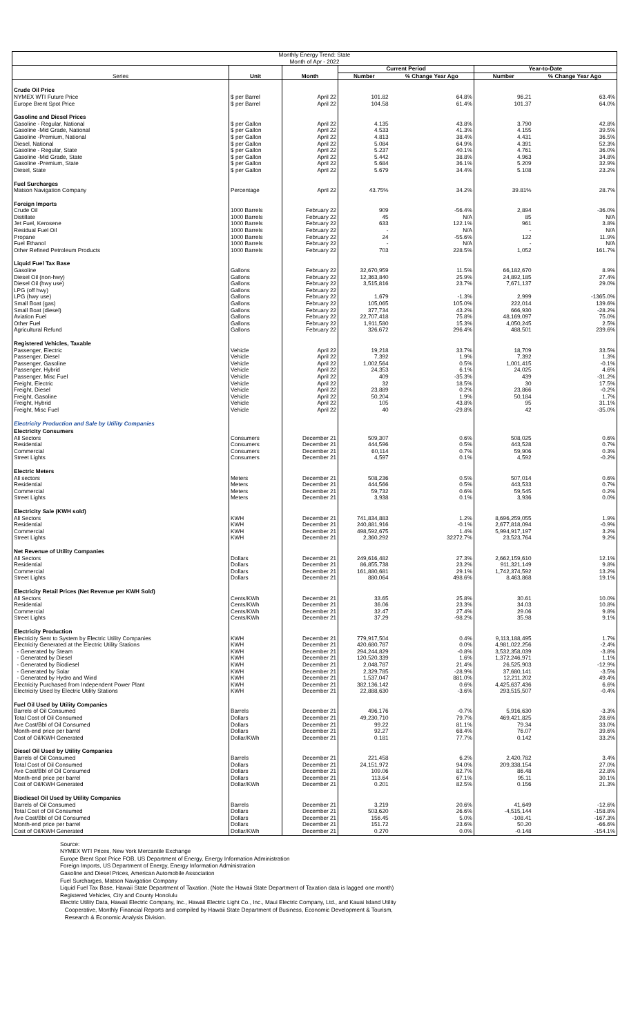| Monthly Energy Trend: State Month of Apr - 2022 | | | | | | |
| --- | --- | --- | --- | --- | --- | --- |
| | | | Current Period | | Year-to-Date | |
| Series | Unit | Month | Number | % Change Year Ago | Number | % Change Year Ago |
| Crude Oil Price | | | | | | |
| NYMEX WTI Future Price | $ per Barrel | April 22 | 101.82 | 64.8% | 96.21 | 63.4% |
| Europe Brent Spot Price | $ per Barrel | April 22 | 104.58 | 61.4% | 101.37 | 64.0% |
| Gasoline and Diesel Prices | | | | | | |
| Gasoline - Regular, National | $ per Gallon | April 22 | 4.135 | 43.8% | 3.790 | 42.8% |
| Gasoline -Mid Grade, National | $ per Gallon | April 22 | 4.533 | 41.3% | 4.155 | 39.5% |
| Gasoline -Premium, National | $ per Gallon | April 22 | 4.813 | 38.4% | 4.431 | 36.5% |
| Diesel, National | $ per Gallon | April 22 | 5.084 | 64.9% | 4.391 | 52.3% |
| Gasoline - Regular, State | $ per Gallon | April 22 | 5.237 | 40.1% | 4.761 | 36.0% |
| Gasoline -Mid Grade, State | $ per Gallon | April 22 | 5.442 | 38.8% | 4.963 | 34.8% |
| Gasoline -Premium, State | $ per Gallon | April 22 | 5.684 | 36.1% | 5.209 | 32.9% |
| Diesel, State | $ per Gallon | April 22 | 5.679 | 34.4% | 5.108 | 23.2% |
| Fuel Surcharges | | | | | | |
| Matson Navigation Company | Percentage | April 22 | 43.75% | 34.2% | 39.81% | 28.7% |
| Foreign Imports | | | | | | |
| Crude Oil | 1000 Barrels | February 22 | 909 | -56.4% | 2,894 | -36.0% |
| Distillate | 1000 Barrels | February 22 | 45 | N/A | 85 | N/A |
| Jet Fuel, Kerosene | 1000 Barrels | February 22 | 633 | 122.1% | 961 | 3.8% |
| Residual Fuel Oil | 1000 Barrels | February 22 | - | N/A | - | N/A |
| Propane | 1000 Barrels | February 22 | 24 | -55.6% | 122 | 11.9% |
| Fuel Ethanol | 1000 Barrels | February 22 | - | N/A | - | N/A |
| Other Refined Petroleum Products | 1000 Barrels | February 22 | 703 | 228.5% | 1,052 | 161.7% |
| Liquid Fuel Tax Base | | | | | | |
| Gasoline | Gallons | February 22 | 32,670,959 | 11.5% | 66,182,670 | 8.9% |
| Diesel Oil (non-hwy) | Gallons | February 22 | 12,363,840 | 25.9% | 24,892,185 | 27.4% |
| Diesel Oil (hwy use) | Gallons | February 22 | 3,515,816 | 23.7% | 7,671,137 | 29.0% |
| LPG (off hwy) | Gallons | February 22 | | | | |
| LPG (hwy use) | Gallons | February 22 | 1,679 | -1.3% | 2,999 | -1365.0% |
| Small Boat (gas) | Gallons | February 22 | 105,065 | 105.0% | 222,014 | 139.6% |
| Small Boat (diesel) | Gallons | February 22 | 377,734 | 43.2% | 666,930 | -28.2% |
| Aviation Fuel | Gallons | February 22 | 22,707,418 | 75.8% | 48,169,097 | 75.0% |
| Other Fuel | Gallons | February 22 | 1,911,580 | 15.3% | 4,050,245 | 2.5% |
| Agricultural Refund | Gallons | February 22 | 326,672 | 296.4% | 488,501 | 239.6% |
| Registered Vehicles, Taxable | | | | | | |
| Passenger, Electric | Vehicle | April 22 | 19,218 | 33.7% | 18,709 | 33.5% |
| Passenger, Diesel | Vehicle | April 22 | 7,392 | 1.9% | 7,392 | 1.3% |
| Passenger, Gasoline | Vehicle | April 22 | 1,002,564 | 0.5% | 1,001,415 | -0.1% |
| Passenger, Hybrid | Vehicle | April 22 | 24,353 | 6.1% | 24,025 | 4.6% |
| Passenger, Misc Fuel | Vehicle | April 22 | 409 | -35.3% | 439 | -31.2% |
| Freight, Electric | Vehicle | April 22 | 32 | 18.5% | 30 | 17.5% |
| Freight, Diesel | Vehicle | April 22 | 23,889 | 0.2% | 23,866 | -0.2% |
| Freight, Gasoline | Vehicle | April 22 | 50,204 | 1.9% | 50,184 | 1.7% |
| Freight, Hybrid | Vehicle | April 22 | 105 | 43.8% | 95 | 31.1% |
| Freight, Misc Fuel | Vehicle | April 22 | 40 | -29.8% | 42 | -35.0% |
| Electricity Production and Sale by Utility Companies | | | | | | |
| Electricity Consumers | | | | | | |
| All Sectors | Consumers | December 21 | 509,307 | 0.6% | 508,025 | 0.6% |
| Residential | Consumers | December 21 | 444,596 | 0.5% | 443,528 | 0.7% |
| Commercial | Consumers | December 21 | 60,114 | 0.7% | 59,906 | 0.3% |
| Street Lights | Consumers | December 21 | 4,597 | 0.1% | 4,592 | -0.2% |
| Electric Meters | | | | | | |
| All sectors | Meters | December 21 | 508,236 | 0.5% | 507,014 | 0.6% |
| Residential | Meters | December 21 | 444,566 | 0.5% | 443,533 | 0.7% |
| Commercial | Meters | December 21 | 59,732 | 0.6% | 59,545 | 0.2% |
| Street Lights | Meters | December 21 | 3,938 | 0.1% | 3,936 | 0.0% |
| Electricity Sale (KWH sold) | | | | | | |
| All Sectors | KWH | December 21 | 741,834,883 | 1.2% | 8,696,259,055 | 1.9% |
| Residential | KWH | December 21 | 240,881,916 | -0.1% | 2,677,818,094 | -0.9% |
| Commercial | KWH | December 21 | 498,592,675 | 1.4% | 5,994,917,197 | 3.2% |
| Street Lights | KWH | December 21 | 2,360,292 | 32272.7% | 23,523,764 | 9.2% |
| Net Revenue of Utility Companies | | | | | | |
| All Sectors | Dollars | December 21 | 249,616,482 | 27.3% | 2,662,159,610 | 12.1% |
| Residential | Dollars | December 21 | 86,855,738 | 23.2% | 911,321,149 | 9.8% |
| Commercial | Dollars | December 21 | 161,880,681 | 29.1% | 1,742,374,592 | 13.2% |
| Street Lights | Dollars | December 21 | 880,064 | 498.6% | 8,463,868 | 19.1% |
| Electricity Retail Prices (Net Revenue per KWH Sold) | | | | | | |
| All Sectors | Cents/KWh | December 21 | 33.65 | 25.8% | 30.61 | 10.0% |
| Residential | Cents/KWh | December 21 | 36.06 | 23.3% | 34.03 | 10.8% |
| Commercial | Cents/KWh | December 21 | 32.47 | 27.4% | 29.06 | 9.8% |
| Street Lights | Cents/KWh | December 21 | 37.29 | -98.2% | 35.98 | 9.1% |
| Electricity Production | | | | | | |
| Electricity Sent to System by Electric Utility Companies | KWH | December 21 | 779,917,504 | 0.4% | 9,113,188,495 | 1.7% |
| Electricity Generated at the Electric Utility Stations | KWH | December 21 | 420,680,787 | 0.0% | 4,981,022,256 | -2.4% |
| - Generated by Steam | KWH | December 21 | 294,244,829 | -0.8% | 3,532,358,039 | -3.8% |
| - Generated by Diesel | KWH | December 21 | 120,520,339 | 1.6% | 1,372,246,971 | 1.1% |
| - Generated by Biodiesel | KWH | December 21 | 2,048,787 | 21.4% | 26,525,903 | -12.9% |
| - Generated by Solar | KWH | December 21 | 2,329,785 | -28.9% | 37,680,141 | -3.5% |
| - Generated by Hydro and Wind | KWH | December 21 | 1,537,047 | 881.0% | 12,211,202 | 49.4% |
| Electricity Purchased from Independent Power Plant | KWH | December 21 | 382,136,142 | 0.6% | 4,425,637,436 | 6.6% |
| Electricity Used by Electric Utility Stations | KWH | December 21 | 22,888,630 | -3.6% | 293,515,507 | -0.4% |
| Fuel Oil Used by Utility Companies | | | | | | |
| Barrels of Oil Consumed | Barrels | December 21 | 496,176 | -0.7% | 5,916,630 | -3.3% |
| Total Cost of Oil Consumed | Dollars | December 21 | 49,230,710 | 79.7% | 469,421,825 | 28.6% |
| Ave Cost/Bbl of Oil Consumed | Dollars | December 21 | 99.22 | 81.1% | 79.34 | 33.0% |
| Month-end price per barrel | Dollars | December 21 | 92.27 | 68.4% | 76.07 | 39.6% |
| Cost of Oil/KWH Generated | Dollar/KWh | December 21 | 0.181 | 77.7% | 0.142 | 33.2% |
| Diesel Oil Used by Utility Companies | | | | | | |
| Barrels of Oil Consumed | Barrels | December 21 | 221,458 | 6.2% | 2,420,782 | 3.4% |
| Total Cost of Oil Consumed | Dollars | December 21 | 24,151,972 | 94.0% | 209,338,154 | 27.0% |
| Ave Cost/Bbl of Oil Consumed | Dollars | December 21 | 109.06 | 82.7% | 86.48 | 22.8% |
| Month-end price per barrel | Dollars | December 21 | 113.64 | 67.1% | 95.11 | 30.1% |
| Cost of Oil/KWH Generated | Dollar/KWh | December 21 | 0.201 | 82.5% | 0.156 | 21.3% |
| Biodiesel Oil Used by Utility Companies | | | | | | |
| Barrels of Oil Consumed | Barrels | December 21 | 3,219 | 20.6% | 41,649 | -12.6% |
| Total Cost of Oil Consumed | Dollars | December 21 | 503,620 | 26.6% | -4,515,144 | -158.8% |
| Ave Cost/Bbl of Oil Consumed | Dollars | December 21 | 156.45 | 5.0% | -108.41 | -167.3% |
| Month-end price per barrel | Dollars | December 21 | 151.72 | 23.6% | 50.20 | -66.6% |
| Cost of Oil/KWH Generated | Dollar/KWh | December 21 | 0.270 | 0.0% | -0.148 | -154.1% |
Source:
NYMEX WTI Prices, New York Mercantile Exchange
Europe Brent Spot Price FOB, US Department of Energy, Energy Information Administration
Foreign Imports, US Department of Energy, Energy Information Administration
Gasoline and Diesel Prices, American Automobile Association
Fuel Surcharges, Matson Navigation Company
Liquid Fuel Tax Base, Hawaii State Department of Taxation. (Note the Hawaii State Department of Taxation data is lagged one month)
Registered Vehicles, City and County Honolulu
Electric Utility Data, Hawaii Electric Company, Inc., Hawaii Electric Light Co., Inc., Maui Electric Company, Ltd., and Kauai Island Utility
Cooperative, Monthly Financial Reports and compiled by Hawaii State Department of Business, Economic Development & Tourism,
Research & Economic Analysis Division.